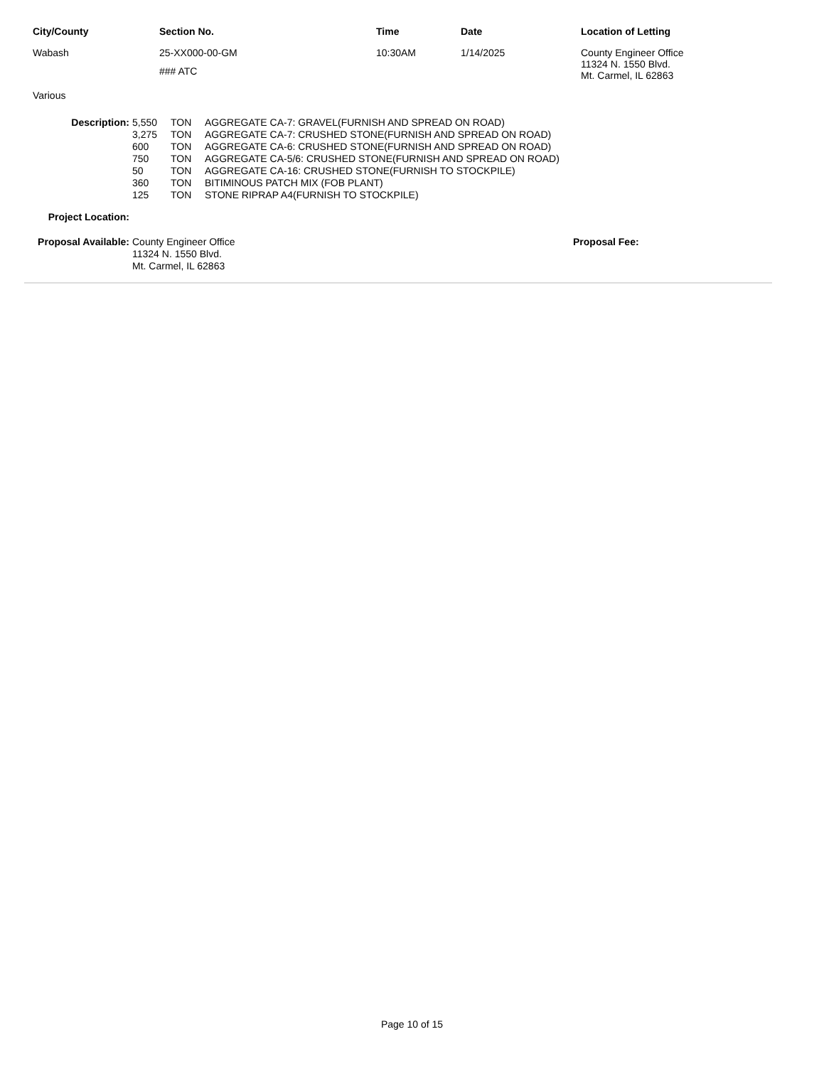| City/County | Section No. | Time | Date | Location of Letting |
| --- | --- | --- | --- | --- |
| Wabash | 25-XX000-00-GM ### ATC | 10:30AM | 1/14/2025 | County Engineer Office 11324 N. 1550 Blvd. Mt. Carmel, IL 62863 |
Various
| Description: | 5,550 | TON | AGGREGATE CA-7: GRAVEL(FURNISH AND SPREAD ON ROAD) |
| | 3,275 | TON | AGGREGATE CA-7: CRUSHED STONE(FURNISH AND SPREAD ON ROAD) |
| | 600 | TON | AGGREGATE CA-6: CRUSHED STONE(FURNISH AND SPREAD ON ROAD) |
| | 750 | TON | AGGREGATE CA-5/6: CRUSHED STONE(FURNISH AND SPREAD ON ROAD) |
| | 50 | TON | AGGREGATE CA-16: CRUSHED STONE(FURNISH TO STOCKPILE) |
| | 360 | TON | BITIMINOUS PATCH MIX (FOB PLANT) |
| | 125 | TON | STONE RIPRAP A4(FURNISH TO STOCKPILE) |
| Project Location: | |
| Proposal Available: | County Engineer Office 11324 N. 1550 Blvd. Mt. Carmel, IL 62863 | Proposal Fee: |
Page 10 of 15